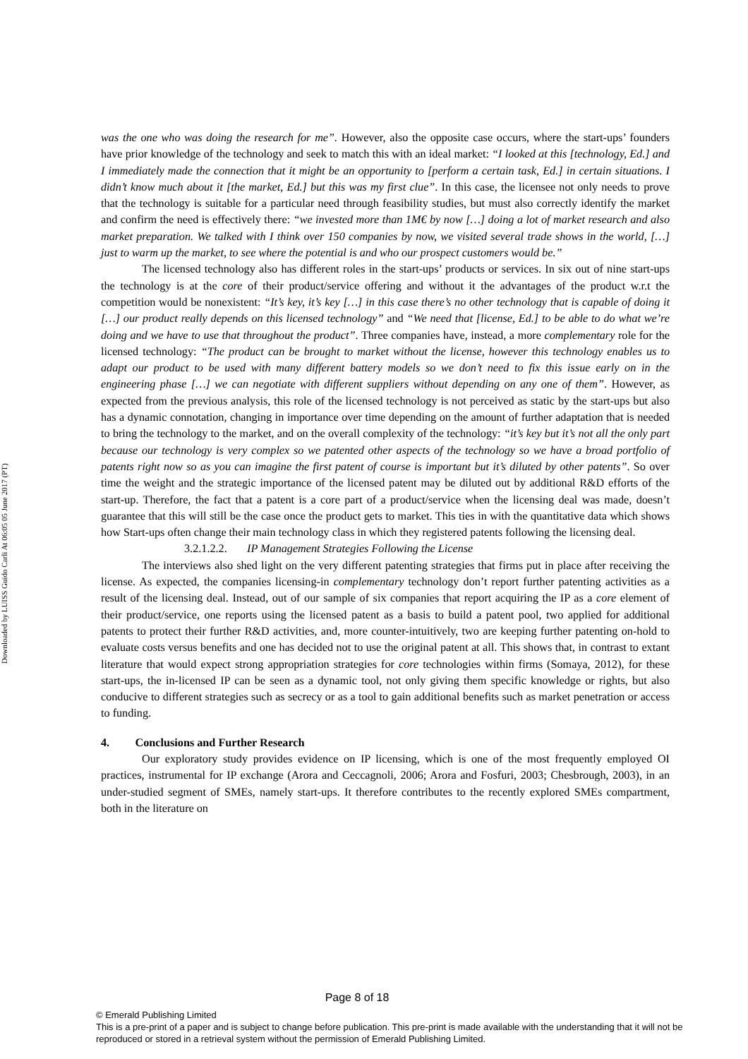Downloaded by LUISS Guido Carli At 06:05 05 June 2017 (PT)
was the one who was doing the research for me”. However, also the opposite case occurs, where the start-ups’ founders have prior knowledge of the technology and seek to match this with an ideal market: “I looked at this [technology, Ed.] and I immediately made the connection that it might be an opportunity to [perform a certain task, Ed.] in certain situations. I didn’t know much about it [the market, Ed.] but this was my first clue”. In this case, the licensee not only needs to prove that the technology is suitable for a particular need through feasibility studies, but must also correctly identify the market and confirm the need is effectively there: “we invested more than 1M€ by now […] doing a lot of market research and also market preparation. We talked with I think over 150 companies by now, we visited several trade shows in the world, […] just to warm up the market, to see where the potential is and who our prospect customers would be.”
The licensed technology also has different roles in the start-ups’ products or services. In six out of nine start-ups the technology is at the core of their product/service offering and without it the advantages of the product w.r.t the competition would be nonexistent: “It’s key, it’s key […] in this case there’s no other technology that is capable of doing it […] our product really depends on this licensed technology” and “We need that [license, Ed.] to be able to do what we’re doing and we have to use that throughout the product”. Three companies have, instead, a more complementary role for the licensed technology: “The product can be brought to market without the license, however this technology enables us to adapt our product to be used with many different battery models so we don’t need to fix this issue early on in the engineering phase […] we can negotiate with different suppliers without depending on any one of them”. However, as expected from the previous analysis, this role of the licensed technology is not perceived as static by the start-ups but also has a dynamic connotation, changing in importance over time depending on the amount of further adaptation that is needed to bring the technology to the market, and on the overall complexity of the technology: “it’s key but it’s not all the only part because our technology is very complex so we patented other aspects of the technology so we have a broad portfolio of patents right now so as you can imagine the first patent of course is important but it’s diluted by other patents”. So over time the weight and the strategic importance of the licensed patent may be diluted out by additional R&D efforts of the start-up. Therefore, the fact that a patent is a core part of a product/service when the licensing deal was made, doesn’t guarantee that this will still be the case once the product gets to market. This ties in with the quantitative data which shows how Start-ups often change their main technology class in which they registered patents following the licensing deal.
3.2.1.2.2. IP Management Strategies Following the License
The interviews also shed light on the very different patenting strategies that firms put in place after receiving the license. As expected, the companies licensing-in complementary technology don’t report further patenting activities as a result of the licensing deal. Instead, out of our sample of six companies that report acquiring the IP as a core element of their product/service, one reports using the licensed patent as a basis to build a patent pool, two applied for additional patents to protect their further R&D activities, and, more counter-intuitively, two are keeping further patenting on-hold to evaluate costs versus benefits and one has decided not to use the original patent at all. This shows that, in contrast to extant literature that would expect strong appropriation strategies for core technologies within firms (Somaya, 2012), for these start-ups, the in-licensed IP can be seen as a dynamic tool, not only giving them specific knowledge or rights, but also conducive to different strategies such as secrecy or as a tool to gain additional benefits such as market penetration or access to funding.
4. Conclusions and Further Research
Our exploratory study provides evidence on IP licensing, which is one of the most frequently employed OI practices, instrumental for IP exchange (Arora and Ceccagnoli, 2006; Arora and Fosfuri, 2003; Chesbrough, 2003), in an under-studied segment of SMEs, namely start-ups. It therefore contributes to the recently explored SMEs compartment, both in the literature on
Page 8 of 18
© Emerald Publishing Limited
This is a pre-print of a paper and is subject to change before publication. This pre-print is made available with the understanding that it will not be reproduced or stored in a retrieval system without the permission of Emerald Publishing Limited.